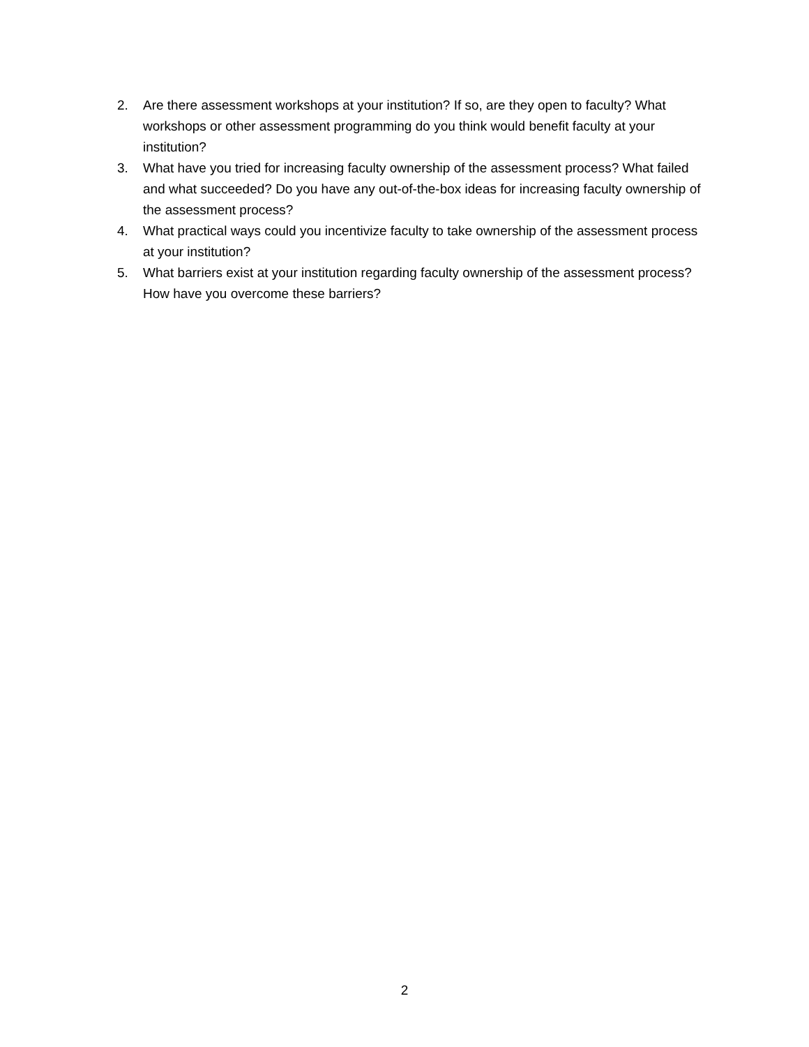2. Are there assessment workshops at your institution? If so, are they open to faculty? What workshops or other assessment programming do you think would benefit faculty at your institution?
3. What have you tried for increasing faculty ownership of the assessment process? What failed and what succeeded? Do you have any out-of-the-box ideas for increasing faculty ownership of the assessment process?
4. What practical ways could you incentivize faculty to take ownership of the assessment process at your institution?
5. What barriers exist at your institution regarding faculty ownership of the assessment process? How have you overcome these barriers?
2